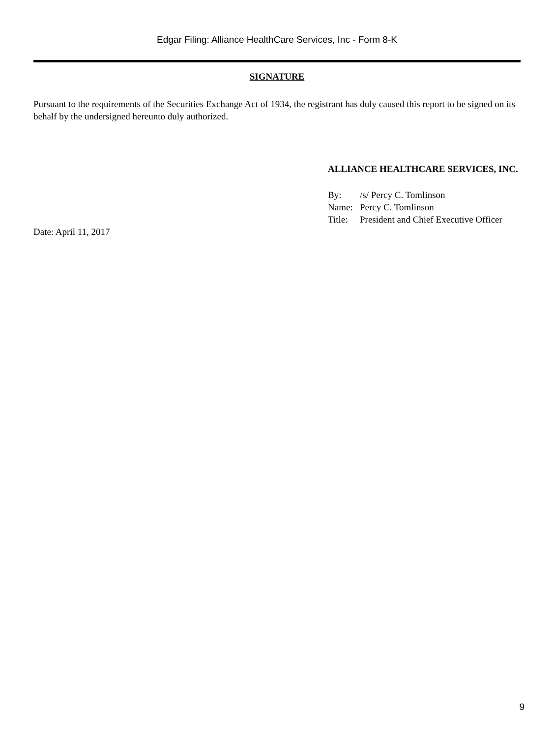Edgar Filing: Alliance HealthCare Services, Inc - Form 8-K
SIGNATURE
Pursuant to the requirements of the Securities Exchange Act of 1934, the registrant has duly caused this report to be signed on its behalf by the undersigned hereunto duly authorized.
ALLIANCE HEALTHCARE SERVICES, INC.
| By: | /s/ Percy C. Tomlinson |
| Name: | Percy C. Tomlinson |
| Title: | President and Chief Executive Officer |
Date: April 11, 2017
9